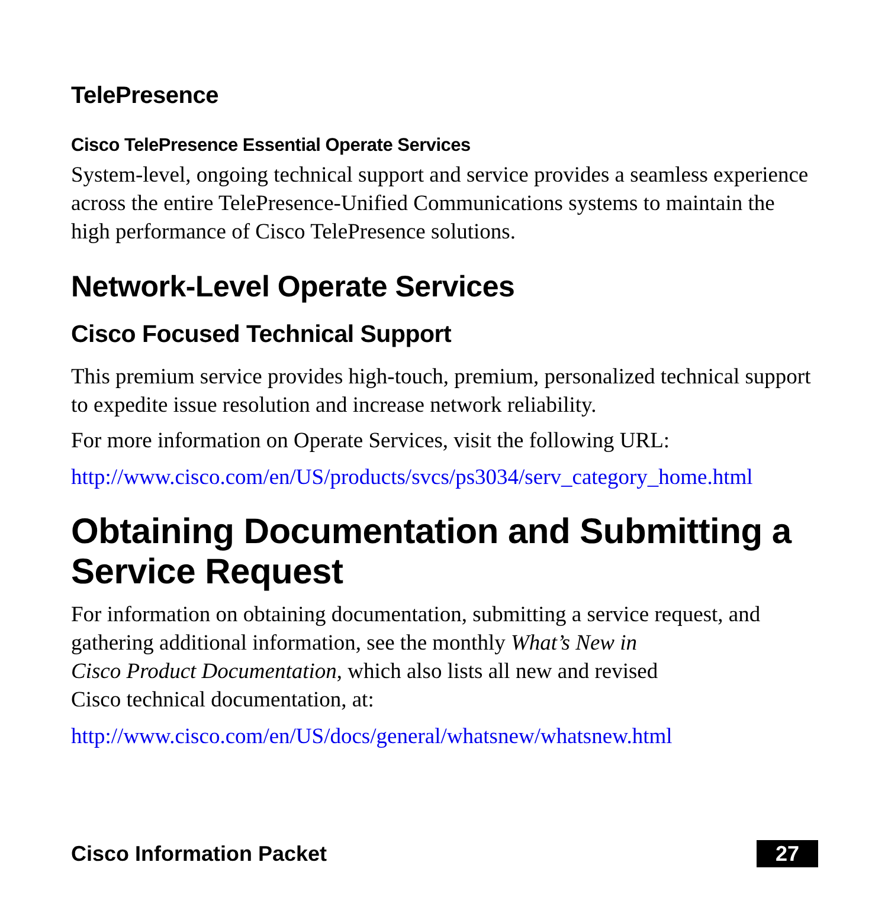TelePresence
Cisco TelePresence Essential Operate Services
System-level, ongoing technical support and service provides a seamless experience across the entire TelePresence-Unified Communications systems to maintain the high performance of Cisco TelePresence solutions.
Network-Level Operate Services
Cisco Focused Technical Support
This premium service provides high-touch, premium, personalized technical support to expedite issue resolution and increase network reliability.
For more information on Operate Services, visit the following URL:
http://www.cisco.com/en/US/products/svcs/ps3034/serv_category_home.html
Obtaining Documentation and Submitting a Service Request
For information on obtaining documentation, submitting a service request, and gathering additional information, see the monthly What’s New in
Cisco Product Documentation, which also lists all new and revised
Cisco technical documentation, at:
http://www.cisco.com/en/US/docs/general/whatsnew/whatsnew.html
Cisco Information Packet 27